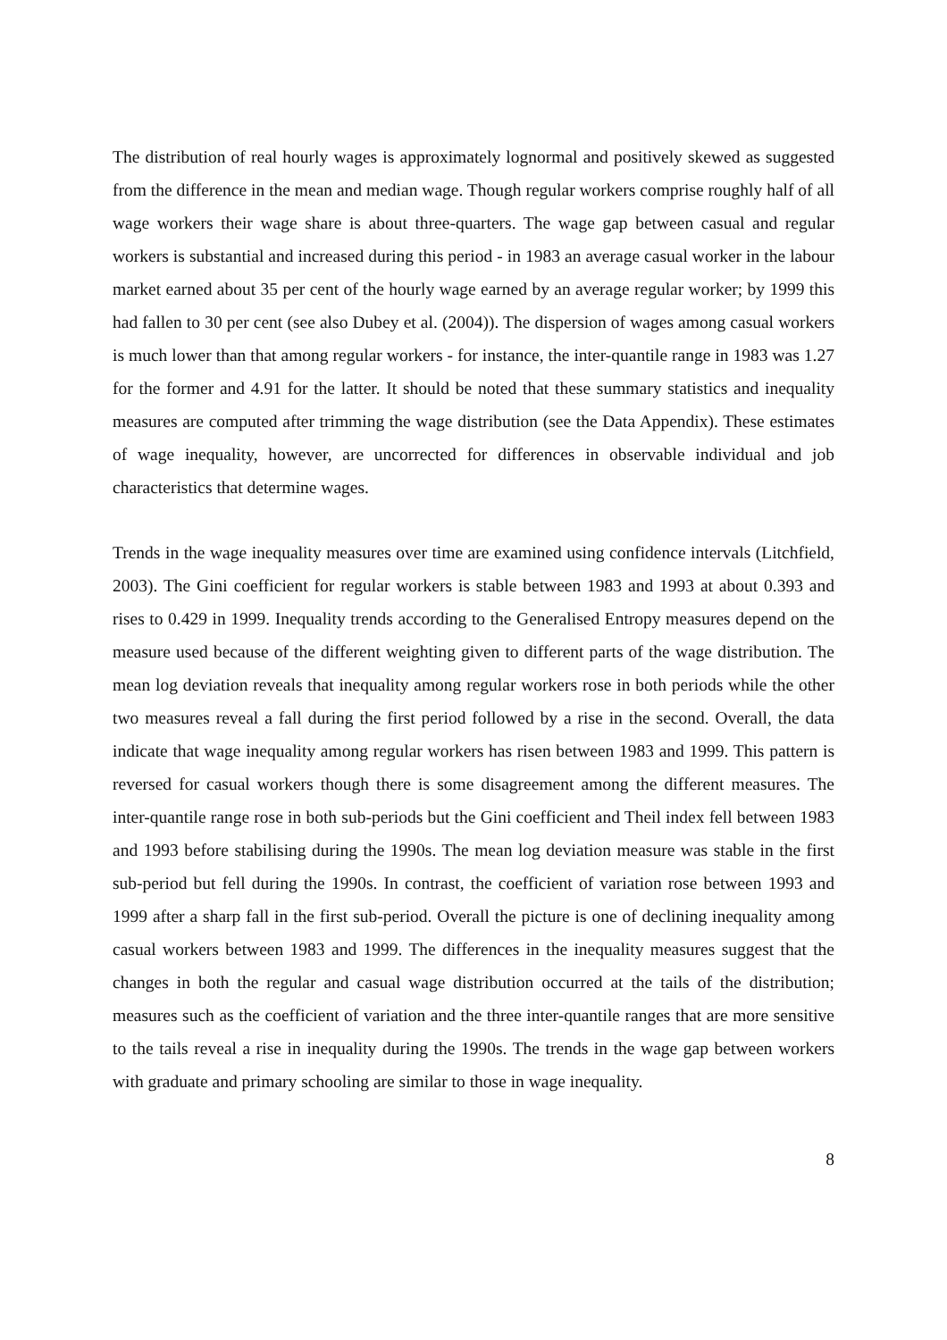The distribution of real hourly wages is approximately lognormal and positively skewed as suggested from the difference in the mean and median wage. Though regular workers comprise roughly half of all wage workers their wage share is about three-quarters. The wage gap between casual and regular workers is substantial and increased during this period - in 1983 an average casual worker in the labour market earned about 35 per cent of the hourly wage earned by an average regular worker; by 1999 this had fallen to 30 per cent (see also Dubey et al. (2004)). The dispersion of wages among casual workers is much lower than that among regular workers - for instance, the inter-quantile range in 1983 was 1.27 for the former and 4.91 for the latter. It should be noted that these summary statistics and inequality measures are computed after trimming the wage distribution (see the Data Appendix). These estimates of wage inequality, however, are uncorrected for differences in observable individual and job characteristics that determine wages.
Trends in the wage inequality measures over time are examined using confidence intervals (Litchfield, 2003). The Gini coefficient for regular workers is stable between 1983 and 1993 at about 0.393 and rises to 0.429 in 1999. Inequality trends according to the Generalised Entropy measures depend on the measure used because of the different weighting given to different parts of the wage distribution. The mean log deviation reveals that inequality among regular workers rose in both periods while the other two measures reveal a fall during the first period followed by a rise in the second. Overall, the data indicate that wage inequality among regular workers has risen between 1983 and 1999. This pattern is reversed for casual workers though there is some disagreement among the different measures. The inter-quantile range rose in both sub-periods but the Gini coefficient and Theil index fell between 1983 and 1993 before stabilising during the 1990s. The mean log deviation measure was stable in the first sub-period but fell during the 1990s. In contrast, the coefficient of variation rose between 1993 and 1999 after a sharp fall in the first sub-period. Overall the picture is one of declining inequality among casual workers between 1983 and 1999. The differences in the inequality measures suggest that the changes in both the regular and casual wage distribution occurred at the tails of the distribution; measures such as the coefficient of variation and the three inter-quantile ranges that are more sensitive to the tails reveal a rise in inequality during the 1990s. The trends in the wage gap between workers with graduate and primary schooling are similar to those in wage inequality.
8